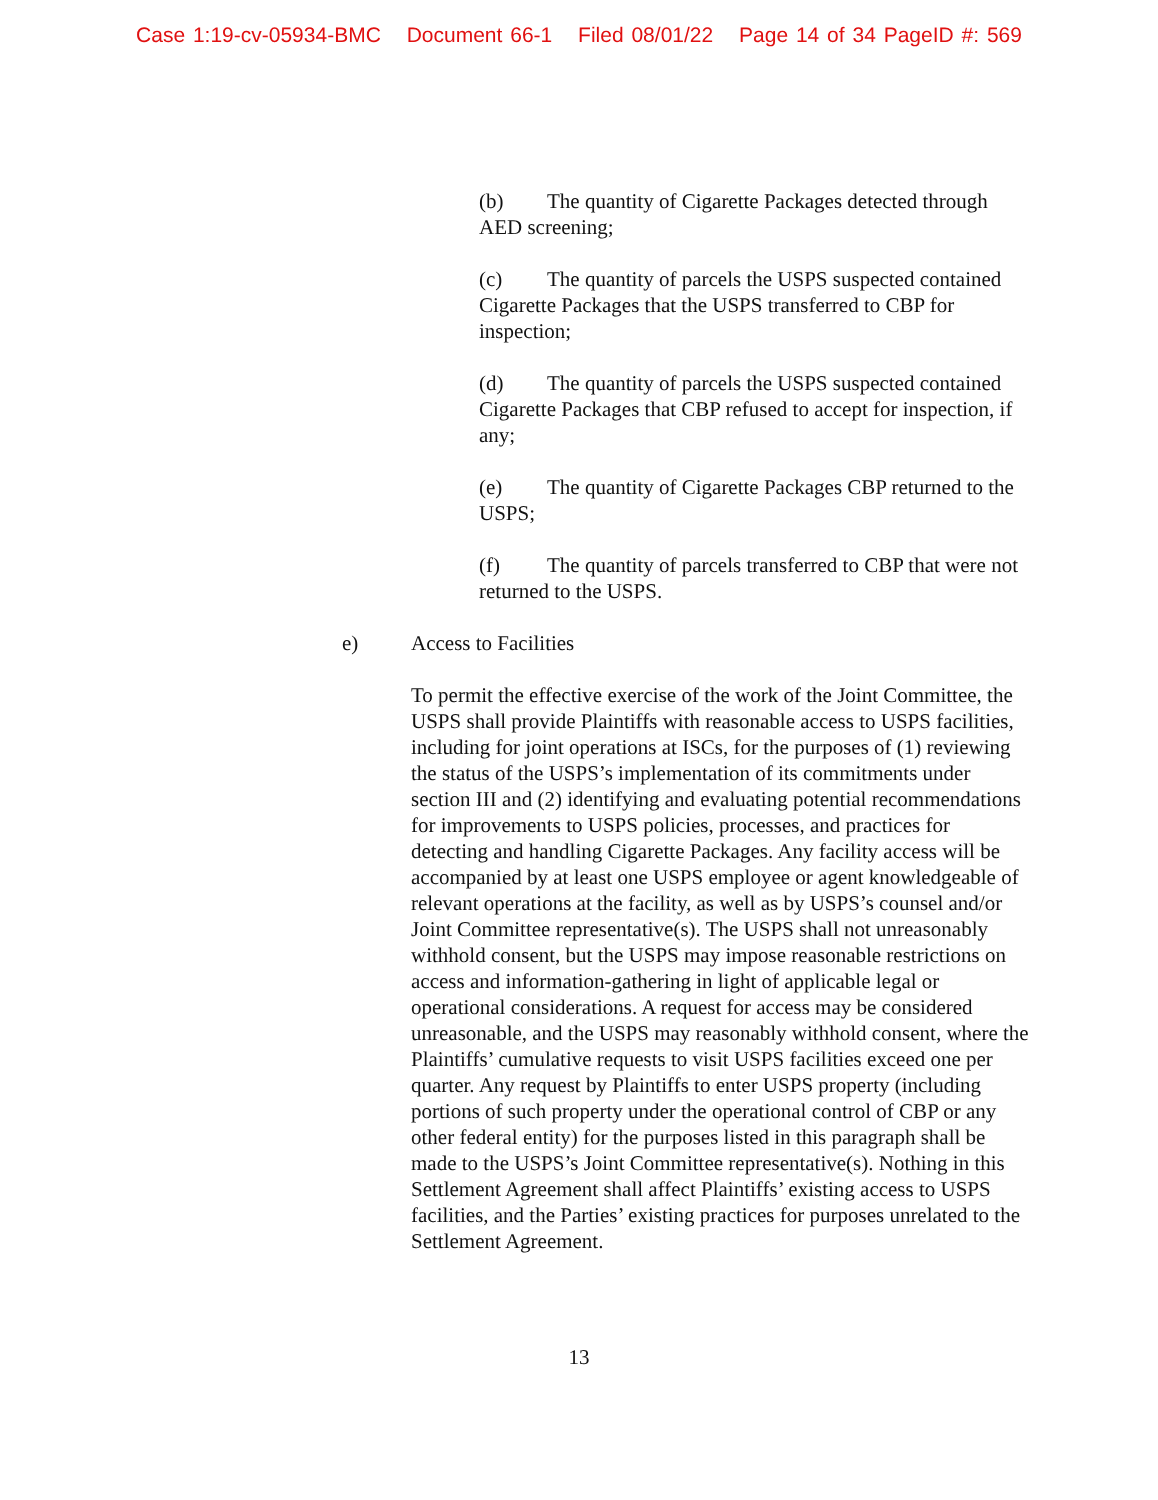Case 1:19-cv-05934-BMC Document 66-1 Filed 08/01/22 Page 14 of 34 PageID #: 569
(b) The quantity of Cigarette Packages detected through AED screening;
(c) The quantity of parcels the USPS suspected contained Cigarette Packages that the USPS transferred to CBP for inspection;
(d) The quantity of parcels the USPS suspected contained Cigarette Packages that CBP refused to accept for inspection, if any;
(e) The quantity of Cigarette Packages CBP returned to the USPS;
(f) The quantity of parcels transferred to CBP that were not returned to the USPS.
e) Access to Facilities
To permit the effective exercise of the work of the Joint Committee, the USPS shall provide Plaintiffs with reasonable access to USPS facilities, including for joint operations at ISCs, for the purposes of (1) reviewing the status of the USPS’s implementation of its commitments under section III and (2) identifying and evaluating potential recommendations for improvements to USPS policies, processes, and practices for detecting and handling Cigarette Packages. Any facility access will be accompanied by at least one USPS employee or agent knowledgeable of relevant operations at the facility, as well as by USPS’s counsel and/or Joint Committee representative(s). The USPS shall not unreasonably withhold consent, but the USPS may impose reasonable restrictions on access and information-gathering in light of applicable legal or operational considerations. A request for access may be considered unreasonable, and the USPS may reasonably withhold consent, where the Plaintiffs’ cumulative requests to visit USPS facilities exceed one per quarter. Any request by Plaintiffs to enter USPS property (including portions of such property under the operational control of CBP or any other federal entity) for the purposes listed in this paragraph shall be made to the USPS’s Joint Committee representative(s). Nothing in this Settlement Agreement shall affect Plaintiffs’ existing access to USPS facilities, and the Parties’ existing practices for purposes unrelated to the Settlement Agreement.
13